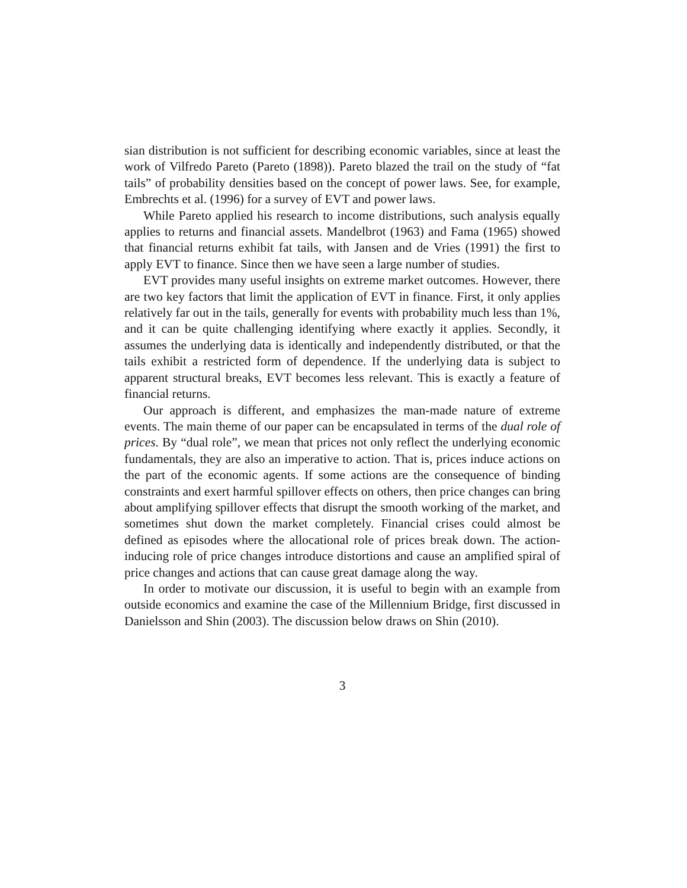sian distribution is not sufficient for describing economic variables, since at least the work of Vilfredo Pareto (Pareto (1898)). Pareto blazed the trail on the study of “fat tails” of probability densities based on the concept of power laws. See, for example, Embrechts et al. (1996) for a survey of EVT and power laws.
While Pareto applied his research to income distributions, such analysis equally applies to returns and financial assets. Mandelbrot (1963) and Fama (1965) showed that financial returns exhibit fat tails, with Jansen and de Vries (1991) the first to apply EVT to finance. Since then we have seen a large number of studies.
EVT provides many useful insights on extreme market outcomes. However, there are two key factors that limit the application of EVT in finance. First, it only applies relatively far out in the tails, generally for events with probability much less than 1%, and it can be quite challenging identifying where exactly it applies. Secondly, it assumes the underlying data is identically and independently distributed, or that the tails exhibit a restricted form of dependence. If the underlying data is subject to apparent structural breaks, EVT becomes less relevant. This is exactly a feature of financial returns.
Our approach is different, and emphasizes the man-made nature of extreme events. The main theme of our paper can be encapsulated in terms of the dual role of prices. By “dual role”, we mean that prices not only reflect the underlying economic fundamentals, they are also an imperative to action. That is, prices induce actions on the part of the economic agents. If some actions are the consequence of binding constraints and exert harmful spillover effects on others, then price changes can bring about amplifying spillover effects that disrupt the smooth working of the market, and sometimes shut down the market completely. Financial crises could almost be defined as episodes where the allocational role of prices break down. The action-inducing role of price changes introduce distortions and cause an amplified spiral of price changes and actions that can cause great damage along the way.
In order to motivate our discussion, it is useful to begin with an example from outside economics and examine the case of the Millennium Bridge, first discussed in Danielsson and Shin (2003). The discussion below draws on Shin (2010).
3